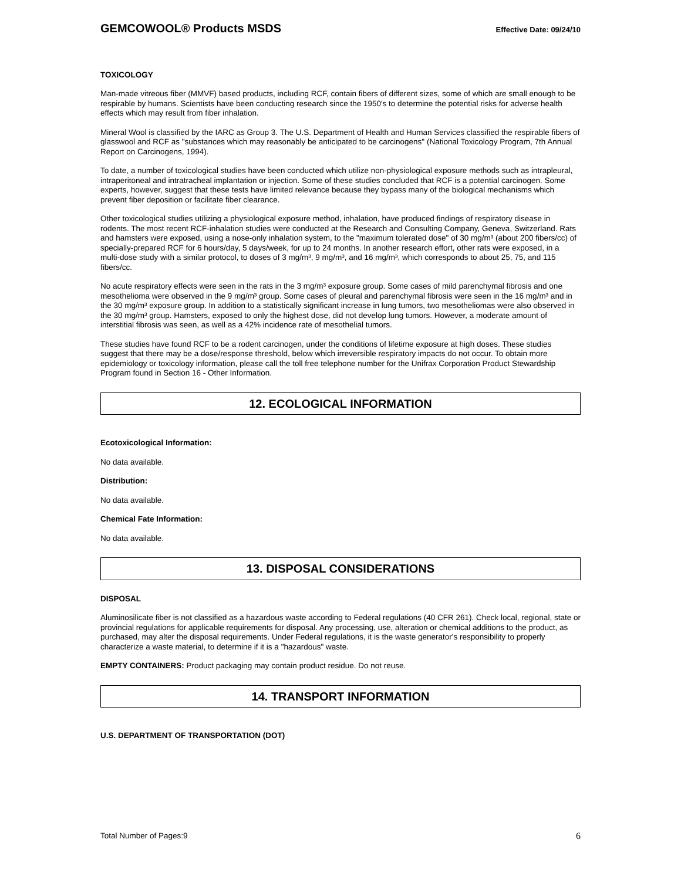GEMCOWOOL® Products MSDS Effective Date: 09/24/10
TOXICOLOGY
Man-made vitreous fiber (MMVF) based products, including RCF, contain fibers of different sizes, some of which are small enough to be respirable by humans. Scientists have been conducting research since the 1950's to determine the potential risks for adverse health effects which may result from fiber inhalation.
Mineral Wool is classified by the IARC as Group 3. The U.S. Department of Health and Human Services classified the respirable fibers of glasswool and RCF as "substances which may reasonably be anticipated to be carcinogens" (National Toxicology Program, 7th Annual Report on Carcinogens, 1994).
To date, a number of toxicological studies have been conducted which utilize non-physiological exposure methods such as intrapleural, intraperitoneal and intratracheal implantation or injection. Some of these studies concluded that RCF is a potential carcinogen. Some experts, however, suggest that these tests have limited relevance because they bypass many of the biological mechanisms which prevent fiber deposition or facilitate fiber clearance.
Other toxicological studies utilizing a physiological exposure method, inhalation, have produced findings of respiratory disease in rodents. The most recent RCF-inhalation studies were conducted at the Research and Consulting Company, Geneva, Switzerland. Rats and hamsters were exposed, using a nose-only inhalation system, to the "maximum tolerated dose" of 30 mg/m³ (about 200 fibers/cc) of specially-prepared RCF for 6 hours/day, 5 days/week, for up to 24 months. In another research effort, other rats were exposed, in a multi-dose study with a similar protocol, to doses of 3 mg/m³, 9 mg/m³, and 16 mg/m³, which corresponds to about 25, 75, and 115 fibers/cc.
No acute respiratory effects were seen in the rats in the 3 mg/m³ exposure group. Some cases of mild parenchymal fibrosis and one mesothelioma were observed in the 9 mg/m³ group. Some cases of pleural and parenchymal fibrosis were seen in the 16 mg/m³ and in the 30 mg/m³ exposure group. In addition to a statistically significant increase in lung tumors, two mesotheliomas were also observed in the 30 mg/m³ group. Hamsters, exposed to only the highest dose, did not develop lung tumors. However, a moderate amount of interstitial fibrosis was seen, as well as a 42% incidence rate of mesothelial tumors.
These studies have found RCF to be a rodent carcinogen, under the conditions of lifetime exposure at high doses. These studies suggest that there may be a dose/response threshold, below which irreversible respiratory impacts do not occur. To obtain more epidemiology or toxicology information, please call the toll free telephone number for the Unifrax Corporation Product Stewardship Program found in Section 16 - Other Information.
12. ECOLOGICAL INFORMATION
Ecotoxicological Information:
No data available.
Distribution:
No data available.
Chemical Fate Information:
No data available.
13. DISPOSAL CONSIDERATIONS
DISPOSAL
Aluminosilicate fiber is not classified as a hazardous waste according to Federal regulations (40 CFR 261). Check local, regional, state or provincial regulations for applicable requirements for disposal. Any processing, use, alteration or chemical additions to the product, as purchased, may alter the disposal requirements. Under Federal regulations, it is the waste generator's responsibility to properly characterize a waste material, to determine if it is a "hazardous" waste.
EMPTY CONTAINERS: Product packaging may contain product residue. Do not reuse.
14. TRANSPORT INFORMATION
U.S. DEPARTMENT OF TRANSPORTATION (DOT)
Total Number of Pages:9 6